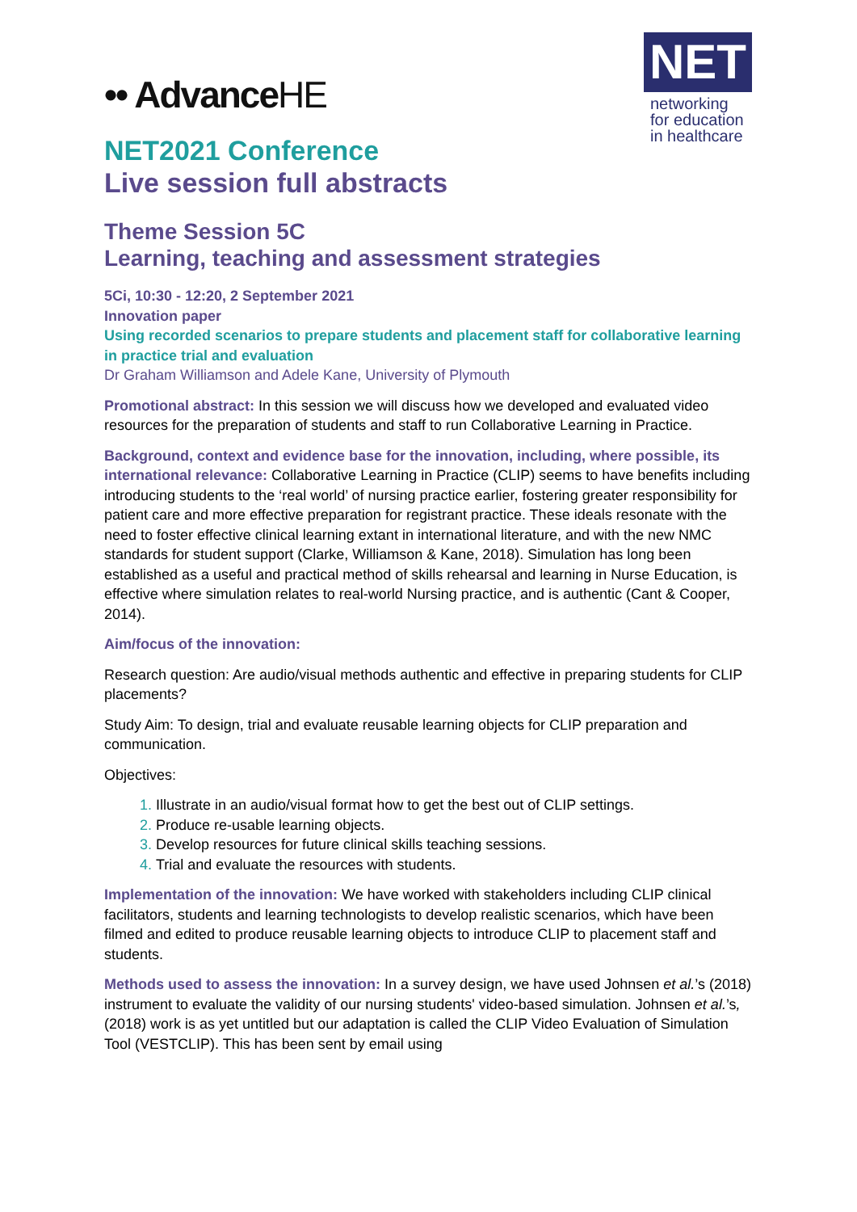•• AdvanceHE
NET
networking
for education
in healthcare
NET2021 Conference
Live session full abstracts
Theme Session 5C
Learning, teaching and assessment strategies
5Ci, 10:30 - 12:20, 2 September 2021
Innovation paper
Using recorded scenarios to prepare students and placement staff for collaborative learning in practice trial and evaluation
Dr Graham Williamson and Adele Kane, University of Plymouth
Promotional abstract: In this session we will discuss how we developed and evaluated video resources for the preparation of students and staff to run Collaborative Learning in Practice.
Background, context and evidence base for the innovation, including, where possible, its international relevance: Collaborative Learning in Practice (CLIP) seems to have benefits including introducing students to the ‘real world’ of nursing practice earlier, fostering greater responsibility for patient care and more effective preparation for registrant practice. These ideals resonate with the need to foster effective clinical learning extant in international literature, and with the new NMC standards for student support (Clarke, Williamson & Kane, 2018). Simulation has long been established as a useful and practical method of skills rehearsal and learning in Nurse Education, is effective where simulation relates to real-world Nursing practice, and is authentic (Cant & Cooper, 2014).
Aim/focus of the innovation:
Research question: Are audio/visual methods authentic and effective in preparing students for CLIP placements?
Study Aim: To design, trial and evaluate reusable learning objects for CLIP preparation and communication.
Objectives:
Illustrate in an audio/visual format how to get the best out of CLIP settings.
Produce re-usable learning objects.
Develop resources for future clinical skills teaching sessions.
Trial and evaluate the resources with students.
Implementation of the innovation: We have worked with stakeholders including CLIP clinical facilitators, students and learning technologists to develop realistic scenarios, which have been filmed and edited to produce reusable learning objects to introduce CLIP to placement staff and students.
Methods used to assess the innovation: In a survey design, we have used Johnsen et al.’s (2018) instrument to evaluate the validity of our nursing students' video-based simulation. Johnsen et al.’s, (2018) work is as yet untitled but our adaptation is called the CLIP Video Evaluation of Simulation Tool (VESTCLIP). This has been sent by email using